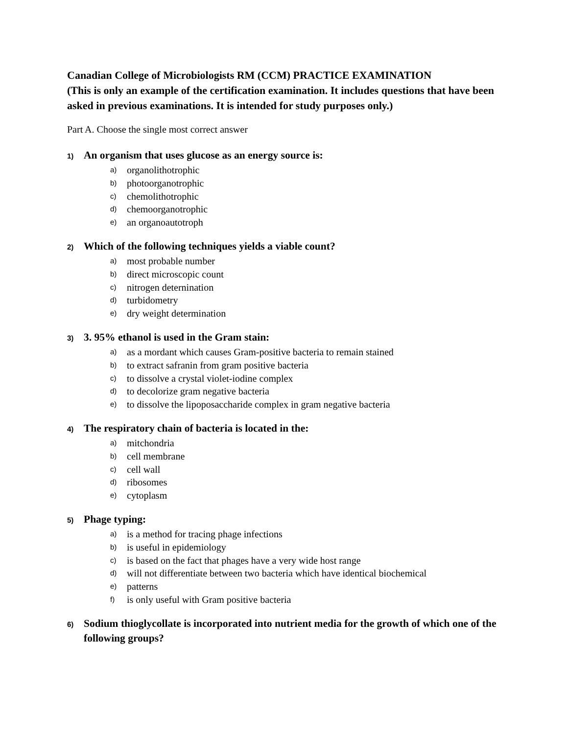Canadian College of Microbiologists RM (CCM) PRACTICE EXAMINATION
(This is only an example of the certification examination. It includes questions that have been asked in previous examinations. It is intended for study purposes only.)
Part A. Choose the single most correct answer
1) An organism that uses glucose as an energy source is:
a) organolithotrophic
b) photoorganotrophic
c) chemolithotrophic
d) chemoorganotrophic
e) an organoautotroph
2) Which of the following techniques yields a viable count?
a) most probable number
b) direct microscopic count
c) nitrogen deternination
d) turbidometry
e) dry weight determination
3) 3. 95% ethanol is used in the Gram stain:
a) as a mordant which causes Gram-positive bacteria to remain stained
b) to extract safranin from gram positive bacteria
c) to dissolve a crystal violet-iodine complex
d) to decolorize gram negative bacteria
e) to dissolve the lipoposaccharide complex in gram negative bacteria
4) The respiratory chain of bacteria is located in the:
a) mitchondria
b) cell membrane
c) cell wall
d) ribosomes
e) cytoplasm
5) Phage typing:
a) is a method for tracing phage infections
b) is useful in epidemiology
c) is based on the fact that phages have a very wide host range
d) will not differentiate between two bacteria which have identical biochemical
e) patterns
f) is only useful with Gram positive bacteria
6) Sodium thioglycollate is incorporated into nutrient media for the growth of which one of the following groups?